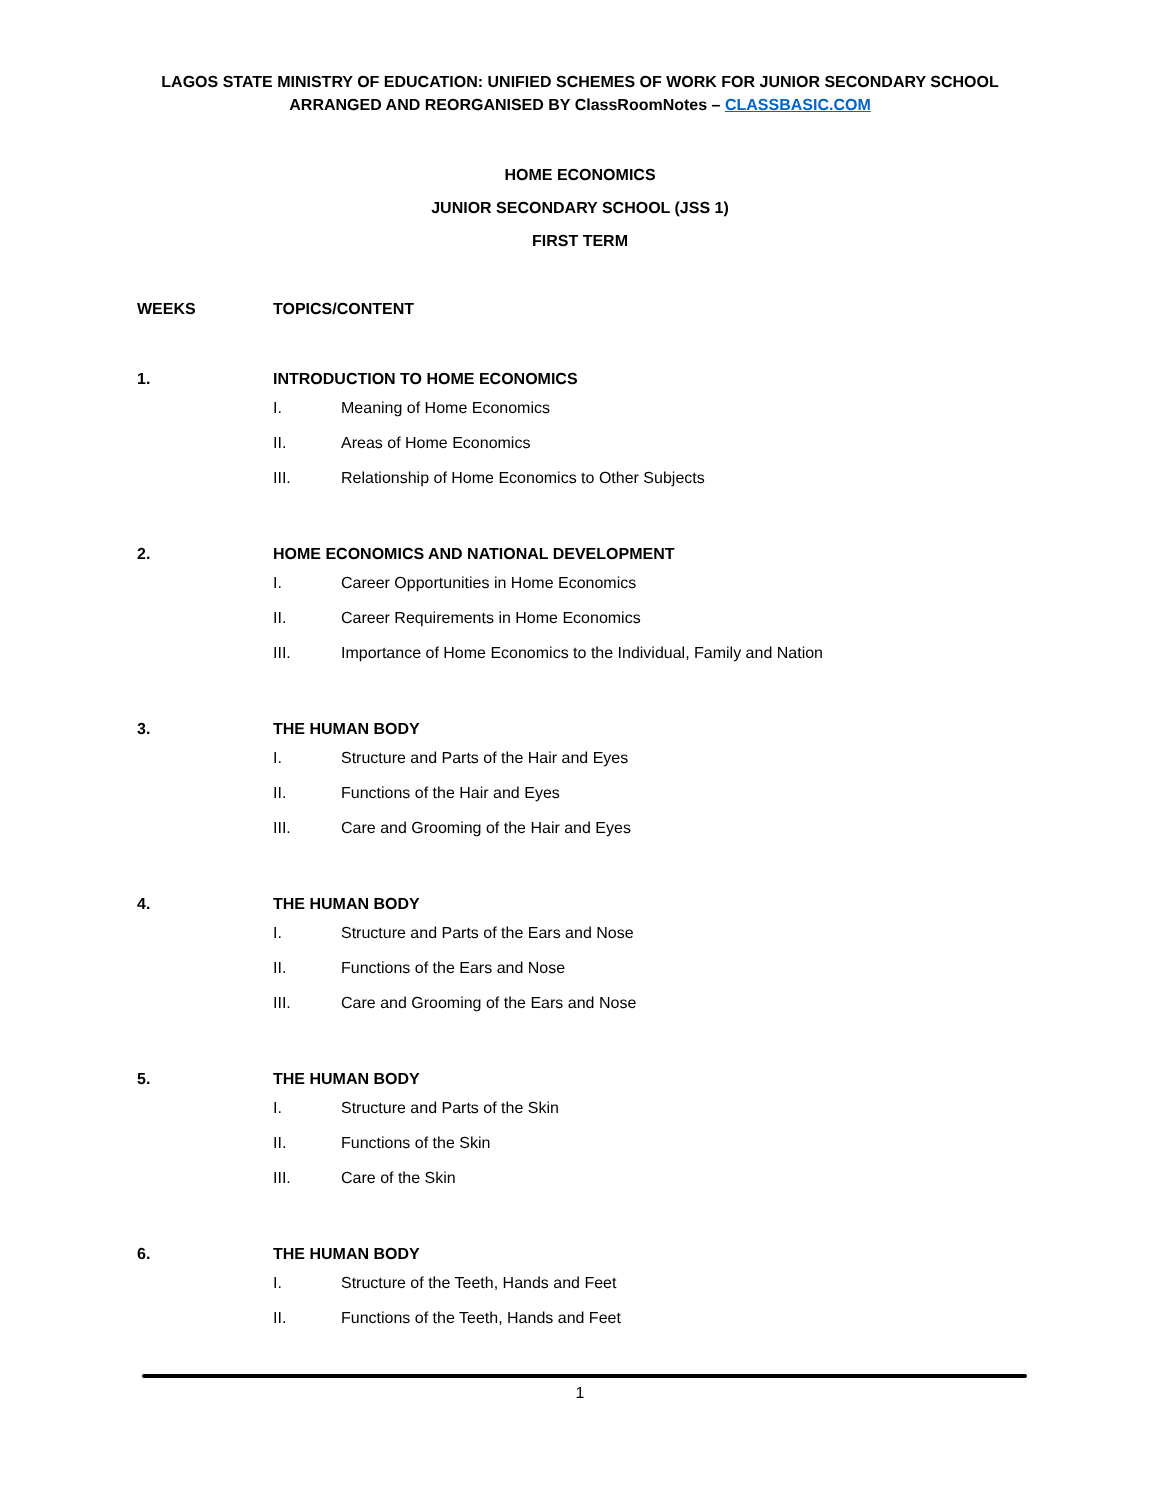LAGOS STATE MINISTRY OF EDUCATION: UNIFIED SCHEMES OF WORK FOR JUNIOR SECONDARY SCHOOL
ARRANGED AND REORGANISED BY ClassRoomNotes – CLASSBASIC.COM
HOME ECONOMICS
JUNIOR SECONDARY SCHOOL (JSS 1)
FIRST TERM
WEEKS TOPICS/CONTENT
1. INTRODUCTION TO HOME ECONOMICS
I. Meaning of Home Economics
II. Areas of Home Economics
III. Relationship of Home Economics to Other Subjects
2. HOME ECONOMICS AND NATIONAL DEVELOPMENT
I. Career Opportunities in Home Economics
II. Career Requirements in Home Economics
III. Importance of Home Economics to the Individual, Family and Nation
3. THE HUMAN BODY
I. Structure and Parts of the Hair and Eyes
II. Functions of the Hair and Eyes
III. Care and Grooming of the Hair and Eyes
4. THE HUMAN BODY
I. Structure and Parts of the Ears and Nose
II. Functions of the Ears and Nose
III. Care and Grooming of the Ears and Nose
5. THE HUMAN BODY
I. Structure and Parts of the Skin
II. Functions of the Skin
III. Care of the Skin
6. THE HUMAN BODY
I. Structure of the Teeth, Hands and Feet
II. Functions of the Teeth, Hands and Feet
1